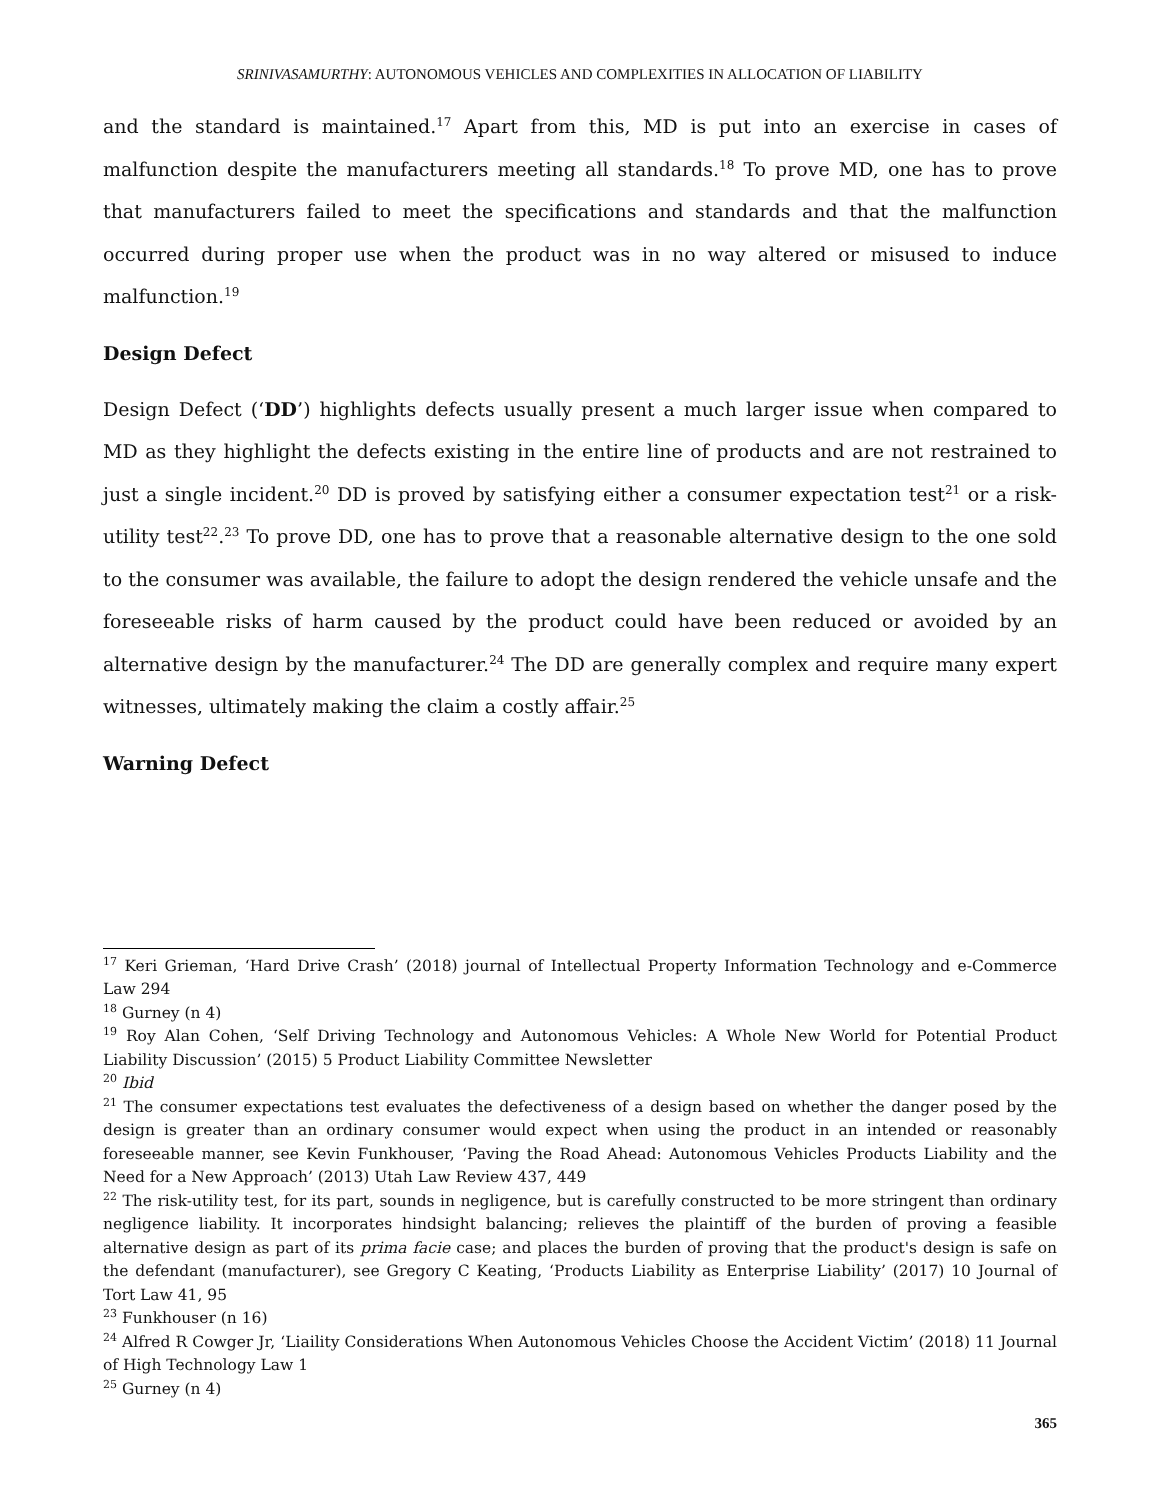SRINIVASAMURTHY: AUTONOMOUS VEHICLES AND COMPLEXITIES IN ALLOCATION OF LIABILITY
and the standard is maintained.<sup>17</sup> Apart from this, MD is put into an exercise in cases of malfunction despite the manufacturers meeting all standards.<sup>18</sup> To prove MD, one has to prove that manufacturers failed to meet the specifications and standards and that the malfunction occurred during proper use when the product was in no way altered or misused to induce malfunction.<sup>19</sup>
Design Defect
Design Defect (‘DD’) highlights defects usually present a much larger issue when compared to MD as they highlight the defects existing in the entire line of products and are not restrained to just a single incident.<sup>20</sup> DD is proved by satisfying either a consumer expectation test<sup>21</sup> or a risk-utility test<sup>22</sup>.<sup>23</sup> To prove DD, one has to prove that a reasonable alternative design to the one sold to the consumer was available, the failure to adopt the design rendered the vehicle unsafe and the foreseeable risks of harm caused by the product could have been reduced or avoided by an alternative design by the manufacturer.<sup>24</sup> The DD are generally complex and require many expert witnesses, ultimately making the claim a costly affair.<sup>25</sup>
Warning Defect
<sup>17</sup> Keri Grieman, ‘Hard Drive Crash’ (2018) journal of Intellectual Property Information Technology and e-Commerce Law 294
<sup>18</sup> Gurney (n 4)
<sup>19</sup> Roy Alan Cohen, ‘Self Driving Technology and Autonomous Vehicles: A Whole New World for Potential Product Liability Discussion’ (2015) 5 Product Liability Committee Newsletter
<sup>20</sup> Ibid
<sup>21</sup> The consumer expectations test evaluates the defectiveness of a design based on whether the danger posed by the design is greater than an ordinary consumer would expect when using the product in an intended or reasonably foreseeable manner, see Kevin Funkhouser, ‘Paving the Road Ahead: Autonomous Vehicles Products Liability and the Need for a New Approach’ (2013) Utah Law Review 437, 449
<sup>22</sup> The risk-utility test, for its part, sounds in negligence, but is carefully constructed to be more stringent than ordinary negligence liability. It incorporates hindsight balancing; relieves the plaintiff of the burden of proving a feasible alternative design as part of its prima facie case; and places the burden of proving that the product's design is safe on the defendant (manufacturer), see Gregory C Keating, ‘Products Liability as Enterprise Liability’ (2017) 10 Journal of Tort Law 41, 95
<sup>23</sup> Funkhouser (n 16)
<sup>24</sup> Alfred R Cowger Jr, ‘Liaility Considerations When Autonomous Vehicles Choose the Accident Victim’ (2018) 11 Journal of High Technology Law 1
<sup>25</sup> Gurney (n 4)
365